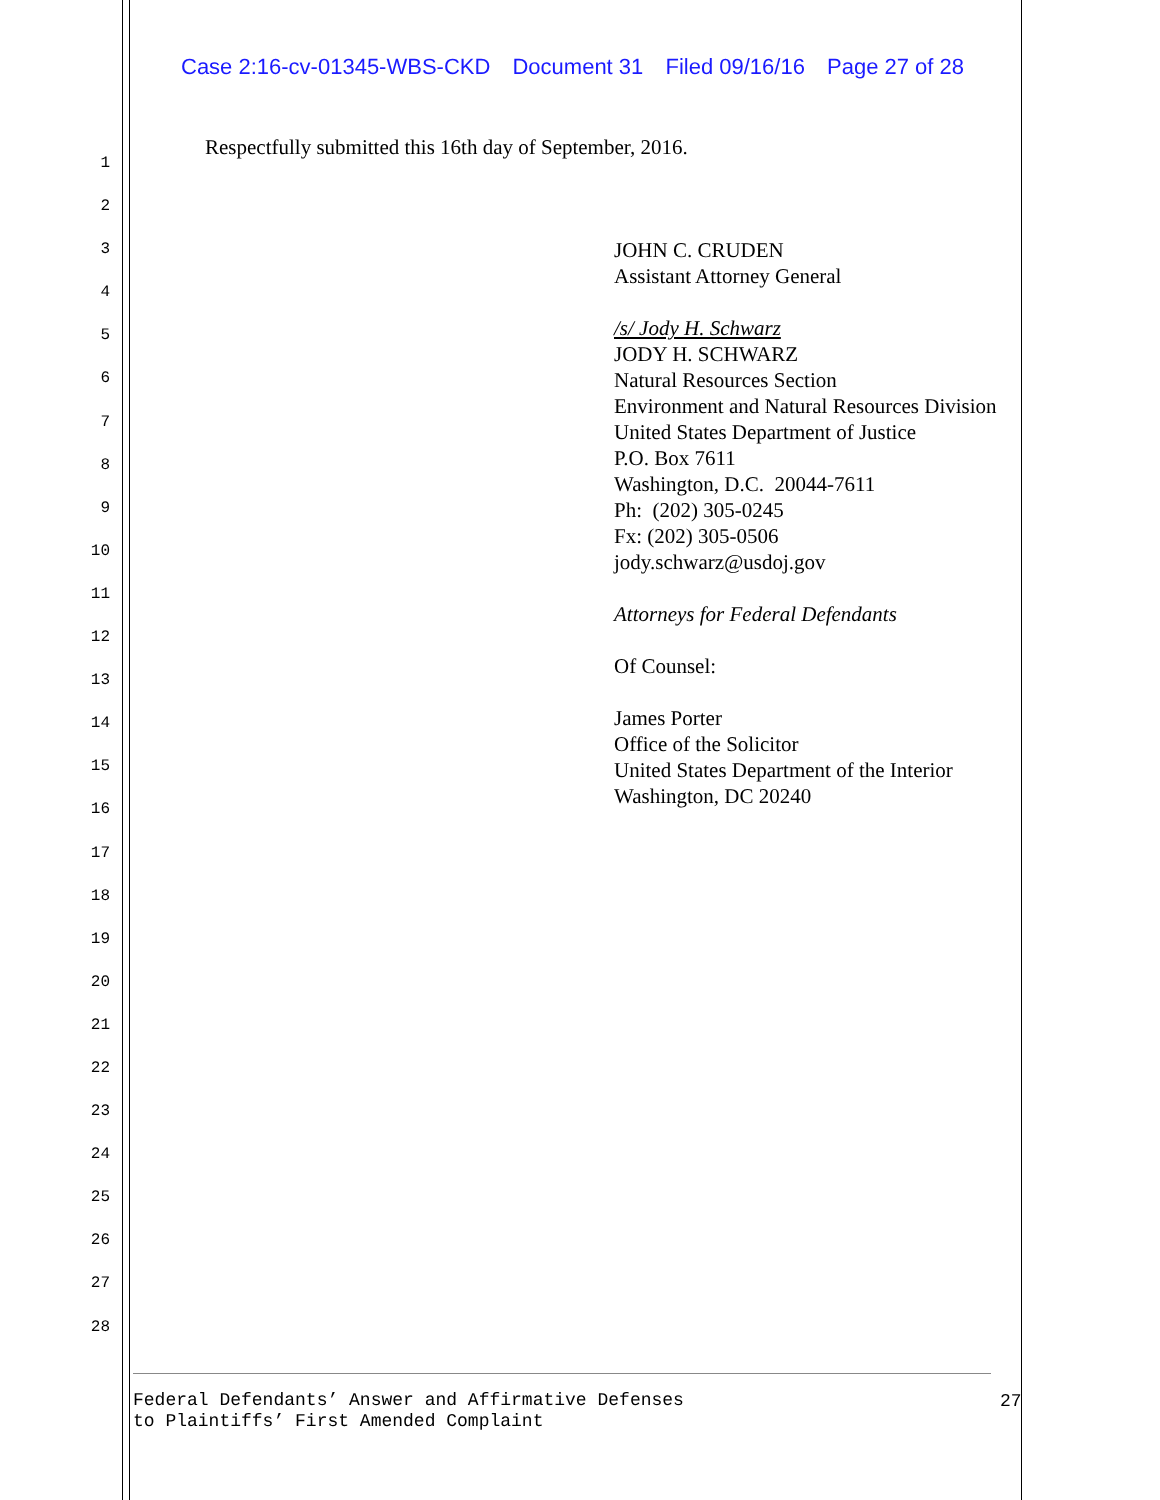Case 2:16-cv-01345-WBS-CKD Document 31 Filed 09/16/16 Page 27 of 28
1
2
3
4
5
6
7
8
9
10
11
12
13
14
15
16
17
18
19
20
21
22
23
24
25
26
27
28
Respectfully submitted this 16th day of September, 2016.
JOHN C. CRUDEN
Assistant Attorney General
/s/ Jody H. Schwarz
JODY H. SCHWARZ
Natural Resources Section
Environment and Natural Resources Division
United States Department of Justice
P.O. Box 7611
Washington, D.C. 20044-7611
Ph: (202) 305-0245
Fx: (202) 305-0506
jody.schwarz@usdoj.gov
Attorneys for Federal Defendants
Of Counsel:
James Porter
Office of the Solicitor
United States Department of the Interior
Washington, DC 20240
Federal Defendants’ Answer and Affirmative Defenses
to Plaintiffs’ First Amended Complaint
27